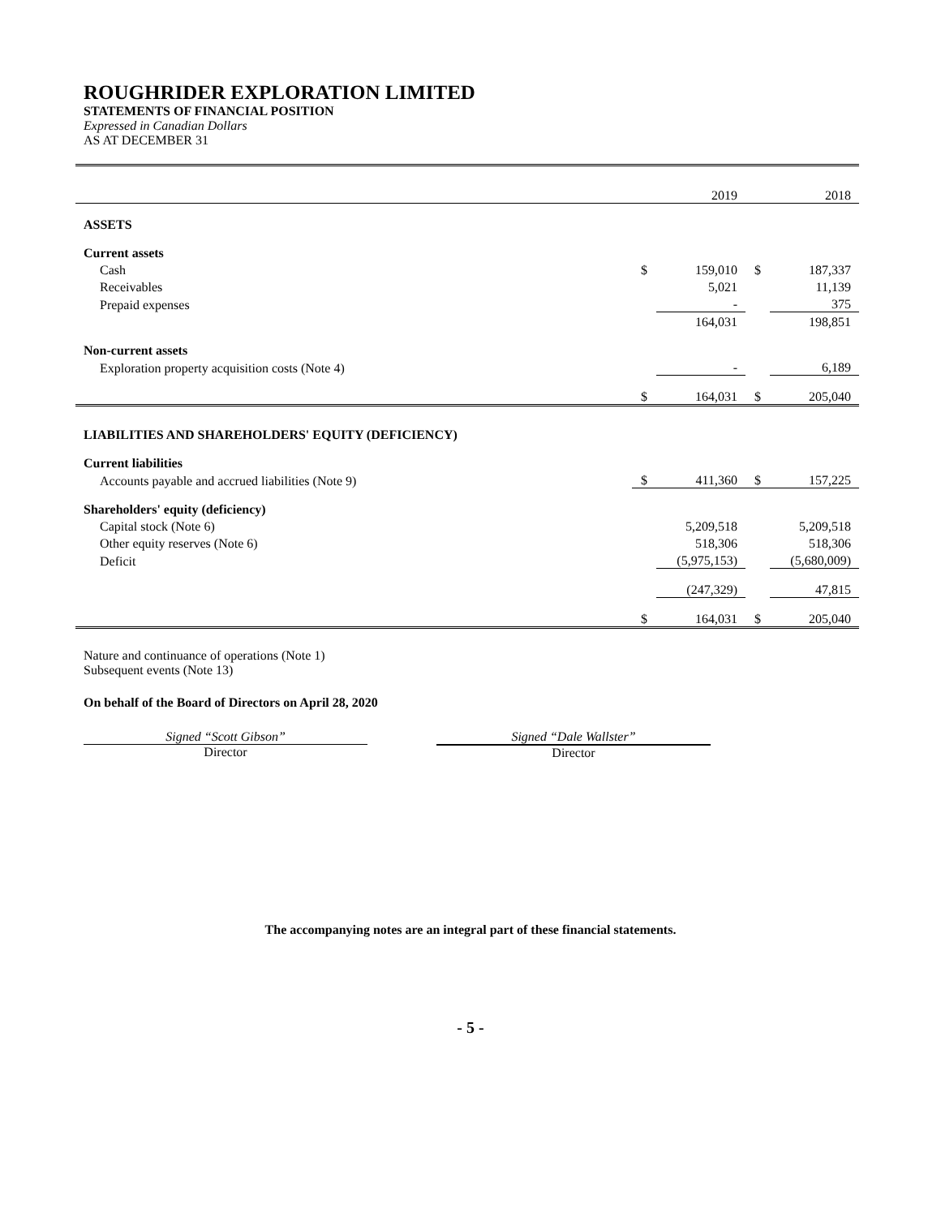ROUGHRIDER EXPLORATION LIMITED
STATEMENTS OF FINANCIAL POSITION
Expressed in Canadian Dollars
AS AT DECEMBER 31
| | | 2019 | | 2018 |
| ASSETS | | | | |
| Current assets | | | | |
| Cash | $ | 159,010 | $ | 187,337 |
| Receivables | | 5,021 | | 11,139 |
| Prepaid expenses | | - | | 375 |
| | | 164,031 | | 198,851 |
| Non-current assets | | | | |
| Exploration property acquisition costs (Note 4) | | - | | 6,189 |
| | $ | 164,031 | $ | 205,040 |
| LIABILITIES AND SHAREHOLDERS' EQUITY (DEFICIENCY) | | | | |
| Current liabilities | | | | |
| Accounts payable and accrued liabilities (Note 9) | $ | 411,360 | $ | 157,225 |
| Shareholders' equity (deficiency) | | | | |
| Capital stock (Note 6) | | 5,209,518 | | 5,209,518 |
| Other equity reserves (Note 6) | | 518,306 | | 518,306 |
| Deficit | | (5,975,153) | | (5,680,009) |
| | | (247,329) | | 47,815 |
| | $ | 164,031 | $ | 205,040 |
Nature and continuance of operations (Note 1)
Subsequent events (Note 13)
On behalf of the Board of Directors on April 28, 2020
Signed “Scott Gibson”
Director
Signed “Dale Wallster”
Director
The accompanying notes are an integral part of these financial statements.
- 5 -